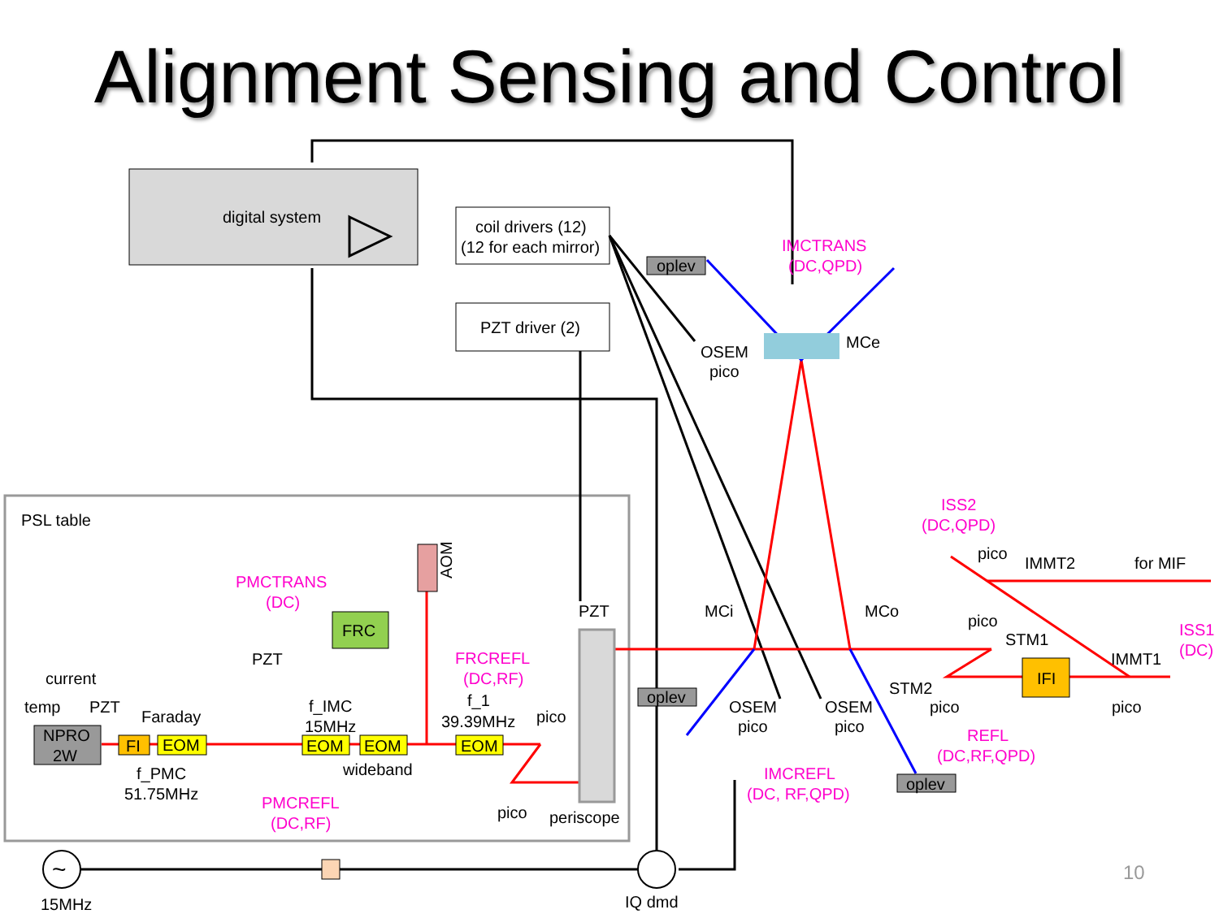Alignment Sensing and Control
digital system
coil drivers (12)
(12 for each mirror)
PZT driver (2)
oplev
IMCTRANS
(DC,QPD)
MCe
OSEM
pico
PSL table
PMCTRANS
(DC)
FRC
AOM
PZT
PZT
FRCREFL
(DC,RF)
current
temp
PZT
Faraday
f_IMC
15MHz
f_1
39.39MHz
pico
NPRO
2W
FI
EOM
EOM
EOM
EOM
wideband
f_PMC
51.75MHz
PMCREFL
(DC,RF)
pico
periscope
MCi
MCo
oplev
OSEM
pico
OSEM
pico
IMCREFL
(DC, RF,QPD)
oplev
ISS2
(DC,QPD)
pico
IMMT2
for MIF
pico
STM1
ISS1
(DC)
IMMT1
IFI
STM2
pico
pico
REFL
(DC,RF,QPD)
~
15MHz
IQ dmd
10